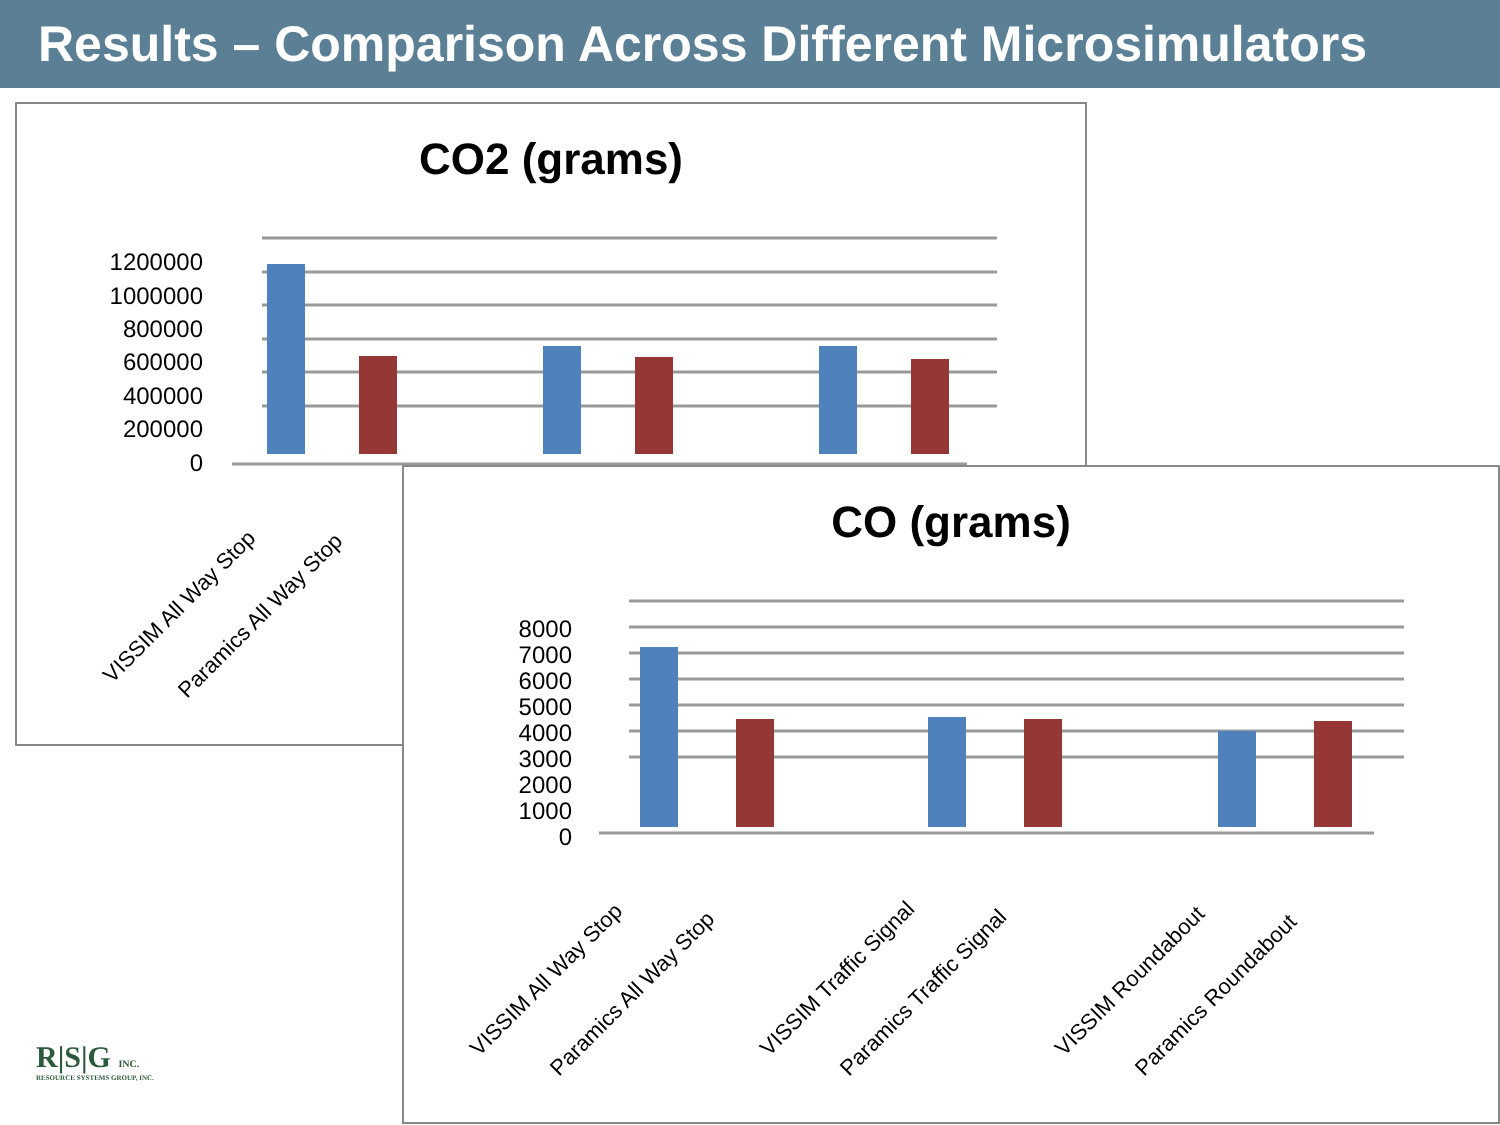Results – Comparison Across Different Microsimulators
CO2 (grams)
1200000
1000000
800000
600000
400000
200000
0
VISSIM All Way Stop
Paramics All Way Stop
CO (grams)
8000
7000
6000
5000
4000
3000
2000
1000
0
VISSIM All Way Stop
Paramics All Way Stop
VISSIM Traffic Signal
Paramics Traffic Signal
VISSIM Roundabout
Paramics Roundabout
R|S|G INC.
RESOURCE SYSTEMS GROUP, INC.